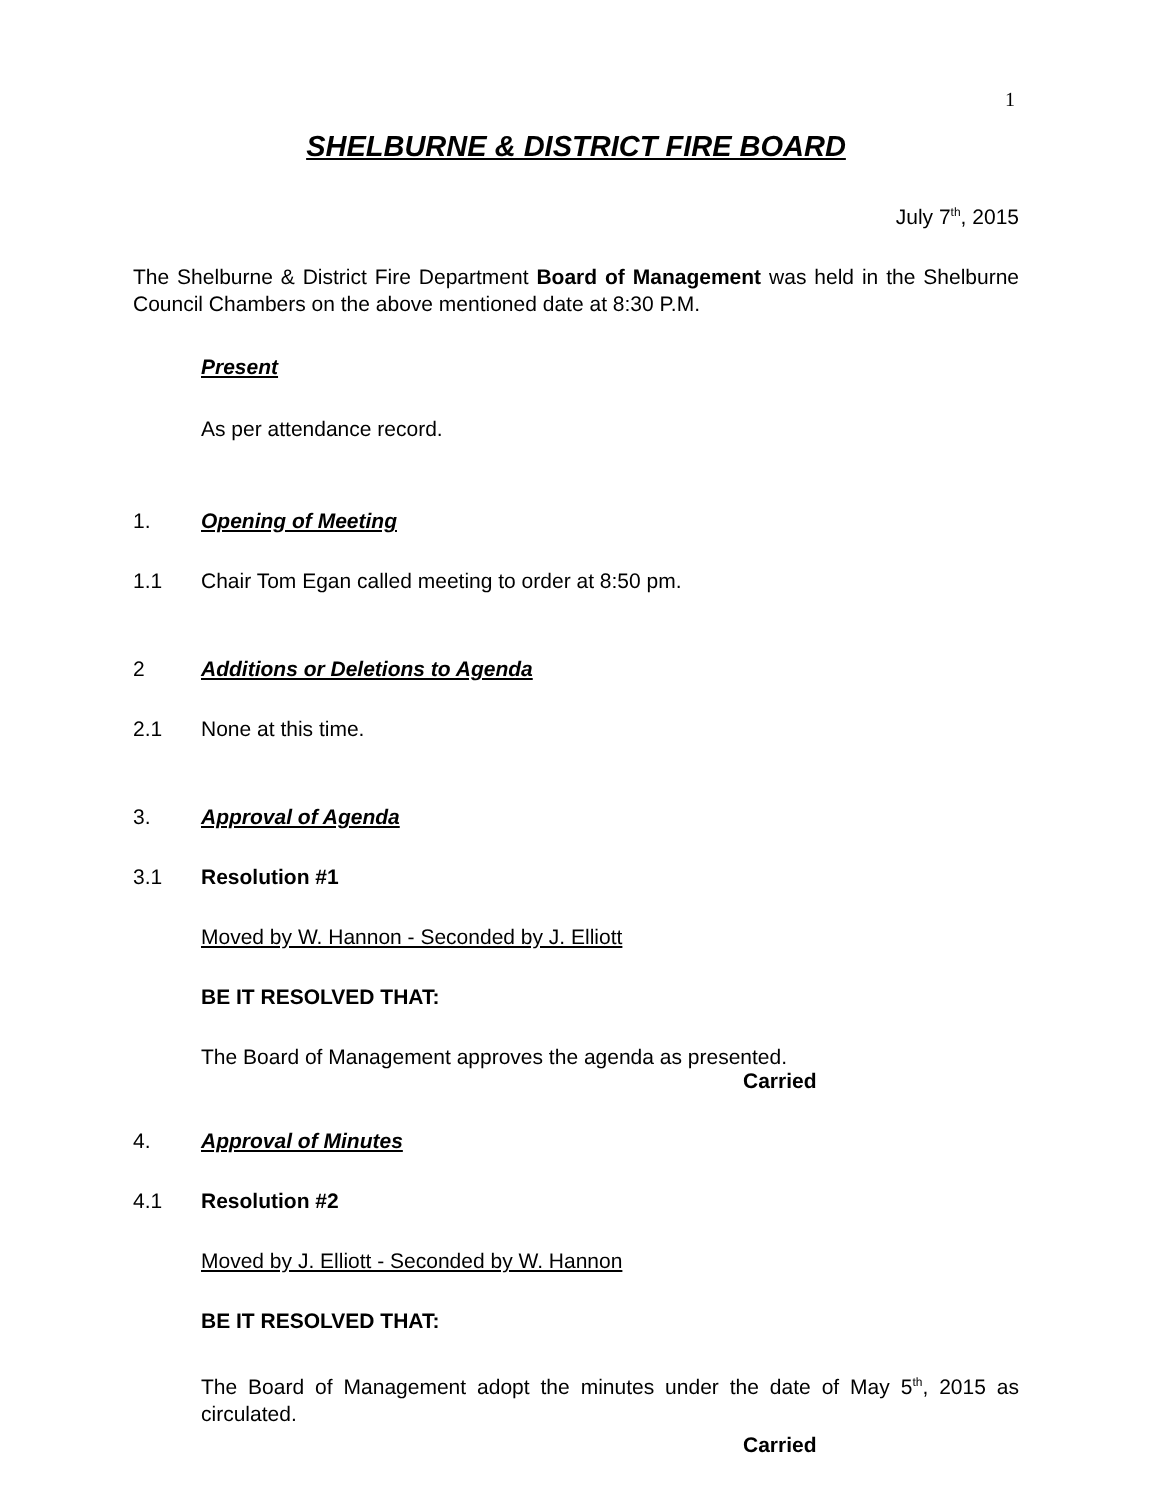1
SHELBURNE & DISTRICT FIRE BOARD
July 7<sup>th</sup>, 2015
The Shelburne & District Fire Department Board of Management was held in the Shelburne Council Chambers on the above mentioned date at 8:30 P.M.
Present
As per attendance record.
1. Opening of Meeting
1.1 Chair Tom Egan called meeting to order at 8:50 pm.
2 Additions or Deletions to Agenda
2.1 None at this time.
3. Approval of Agenda
3.1 Resolution #1
Moved by W. Hannon - Seconded by J. Elliott
BE IT RESOLVED THAT:
The Board of Management approves the agenda as presented.
Carried
4. Approval of Minutes
4.1 Resolution #2
Moved by J. Elliott - Seconded by W. Hannon
BE IT RESOLVED THAT:
The Board of Management adopt the minutes under the date of May 5<sup>th</sup>, 2015 as circulated.
Carried